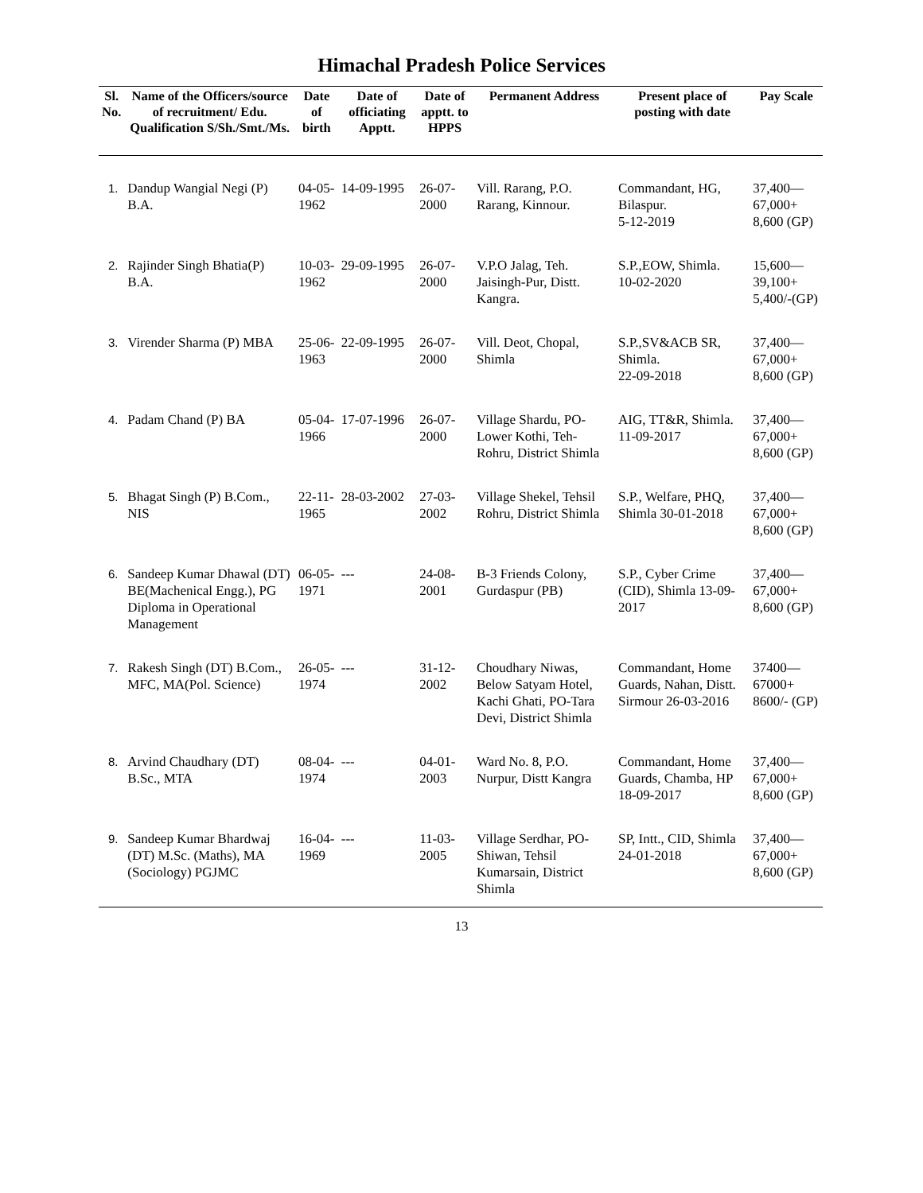Himachal Pradesh Police Services
| Sl. No. | Name of the Officers/source of recruitment/ Edu. Qualification S/Sh./Smt./Ms. | Date of birth | Date of officiating Apptt. | Date of apptt. to HPPS | Permanent Address | Present place of posting with date | Pay Scale |
| --- | --- | --- | --- | --- | --- | --- | --- |
| 1. | Dandup Wangial Negi (P) B.A. | 04-05-1962 | 14-09-1995 | 26-07-2000 | Vill. Rarang, P.O. Rarang, Kinnour. | Commandant, HG, Bilaspur. 5-12-2019 | 37,400—67,000+ 8,600 (GP) |
| 2. | Rajinder Singh Bhatia(P) B.A. | 10-03-1962 | 29-09-1995 | 26-07-2000 | V.P.O Jalag, Teh. Jaisingh-Pur, Distt. Kangra. | S.P.,EOW, Shimla. 10-02-2020 | 15,600—39,100+ 5,400/-(GP) |
| 3. | Virender Sharma (P) MBA | 25-06-1963 | 22-09-1995 | 26-07-2000 | Vill. Deot, Chopal, Shimla | S.P.,SV&ACB SR, Shimla. 22-09-2018 | 37,400—67,000+ 8,600 (GP) |
| 4. | Padam Chand (P) BA | 05-04-1966 | 17-07-1996 | 26-07-2000 | Village Shardu, PO-Lower Kothi, Teh-Rohru, District Shimla | AIG, TT&R, Shimla. 11-09-2017 | 37,400—67,000+ 8,600 (GP) |
| 5. | Bhagat Singh (P) B.Com., NIS | 22-11-1965 | 28-03-2002 | 27-03-2002 | Village Shekel, Tehsil Rohru, District Shimla | S.P., Welfare, PHQ, Shimla 30-01-2018 | 37,400—67,000+ 8,600 (GP) |
| 6. | Sandeep Kumar Dhawal (DT) BE(Machenical Engg.), PG Diploma in Operational Management | 06-05-1971 | --- | 24-08-2001 | B-3 Friends Colony, Gurdaspur (PB) | S.P., Cyber Crime (CID), Shimla 13-09-2017 | 37,400—67,000+ 8,600 (GP) |
| 7. | Rakesh Singh (DT) B.Com., MFC, MA(Pol. Science) | 26-05-1974 | --- | 31-12-2002 | Choudhary Niwas, Below Satyam Hotel, Kachi Ghati, PO-Tara Devi, District Shimla | Commandant, Home Guards, Nahan, Distt. Sirmour 26-03-2016 | 37400—67000+ 8600/- (GP) |
| 8. | Arvind Chaudhary (DT) B.Sc., MTA | 08-04-1974 | --- | 04-01-2003 | Ward No. 8, P.O. Nurpur, Distt Kangra | Commandant, Home Guards, Chamba, HP 18-09-2017 | 37,400—67,000+ 8,600 (GP) |
| 9. | Sandeep Kumar Bhardwaj (DT) M.Sc. (Maths), MA (Sociology) PGJMC | 16-04-1969 | --- | 11-03-2005 | Village Serdhar, PO-Shiwan, Tehsil Kumarsain, District Shimla | SP, Intt., CID, Shimla 24-01-2018 | 37,400—67,000+ 8,600 (GP) |
13